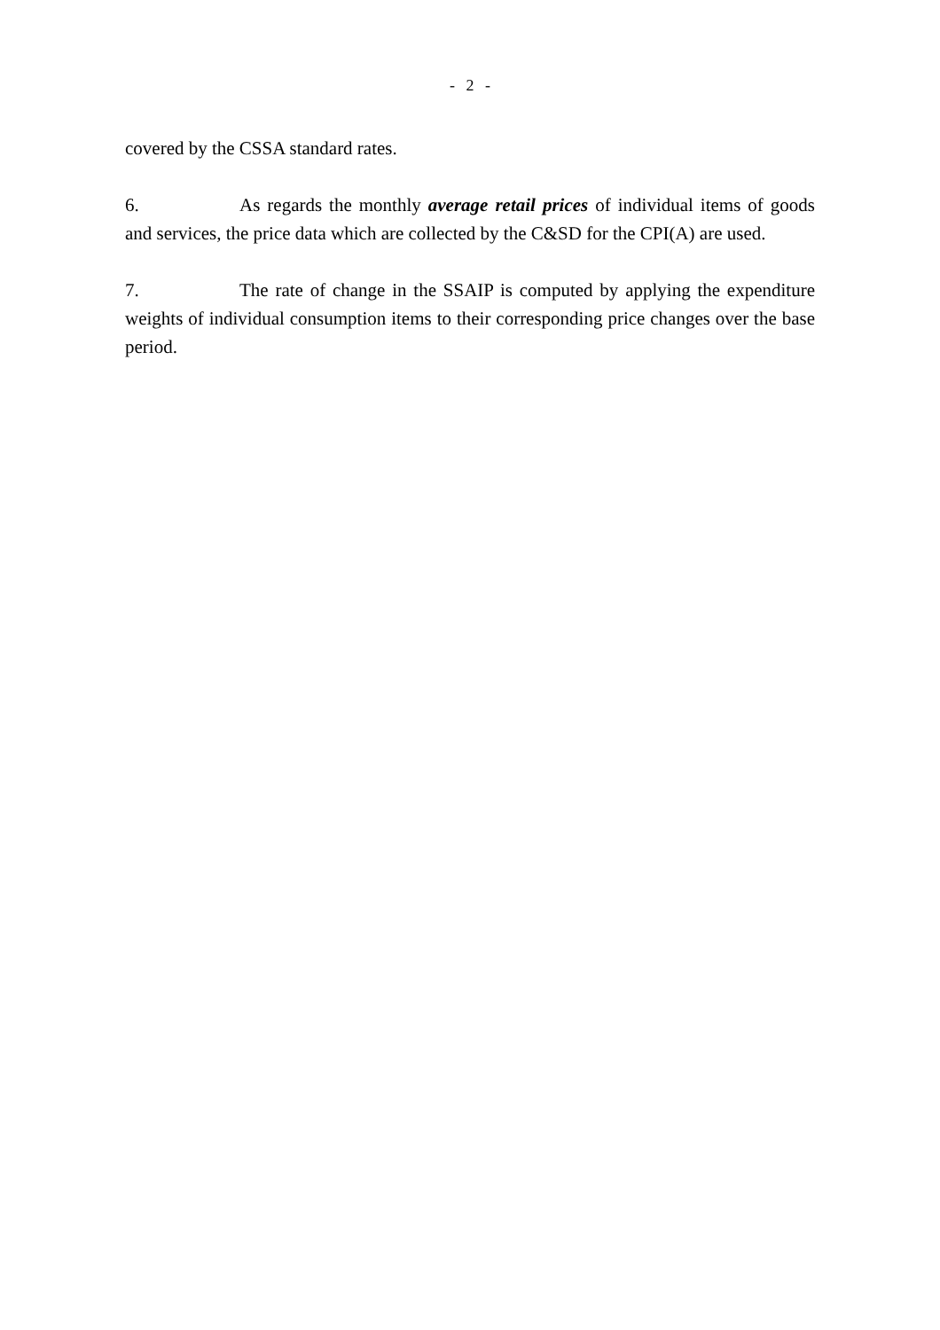- 2 -
covered by the CSSA standard rates.
6. As regards the monthly average retail prices of individual items of goods and services, the price data which are collected by the C&SD for the CPI(A) are used.
7. The rate of change in the SSAIP is computed by applying the expenditure weights of individual consumption items to their corresponding price changes over the base period.